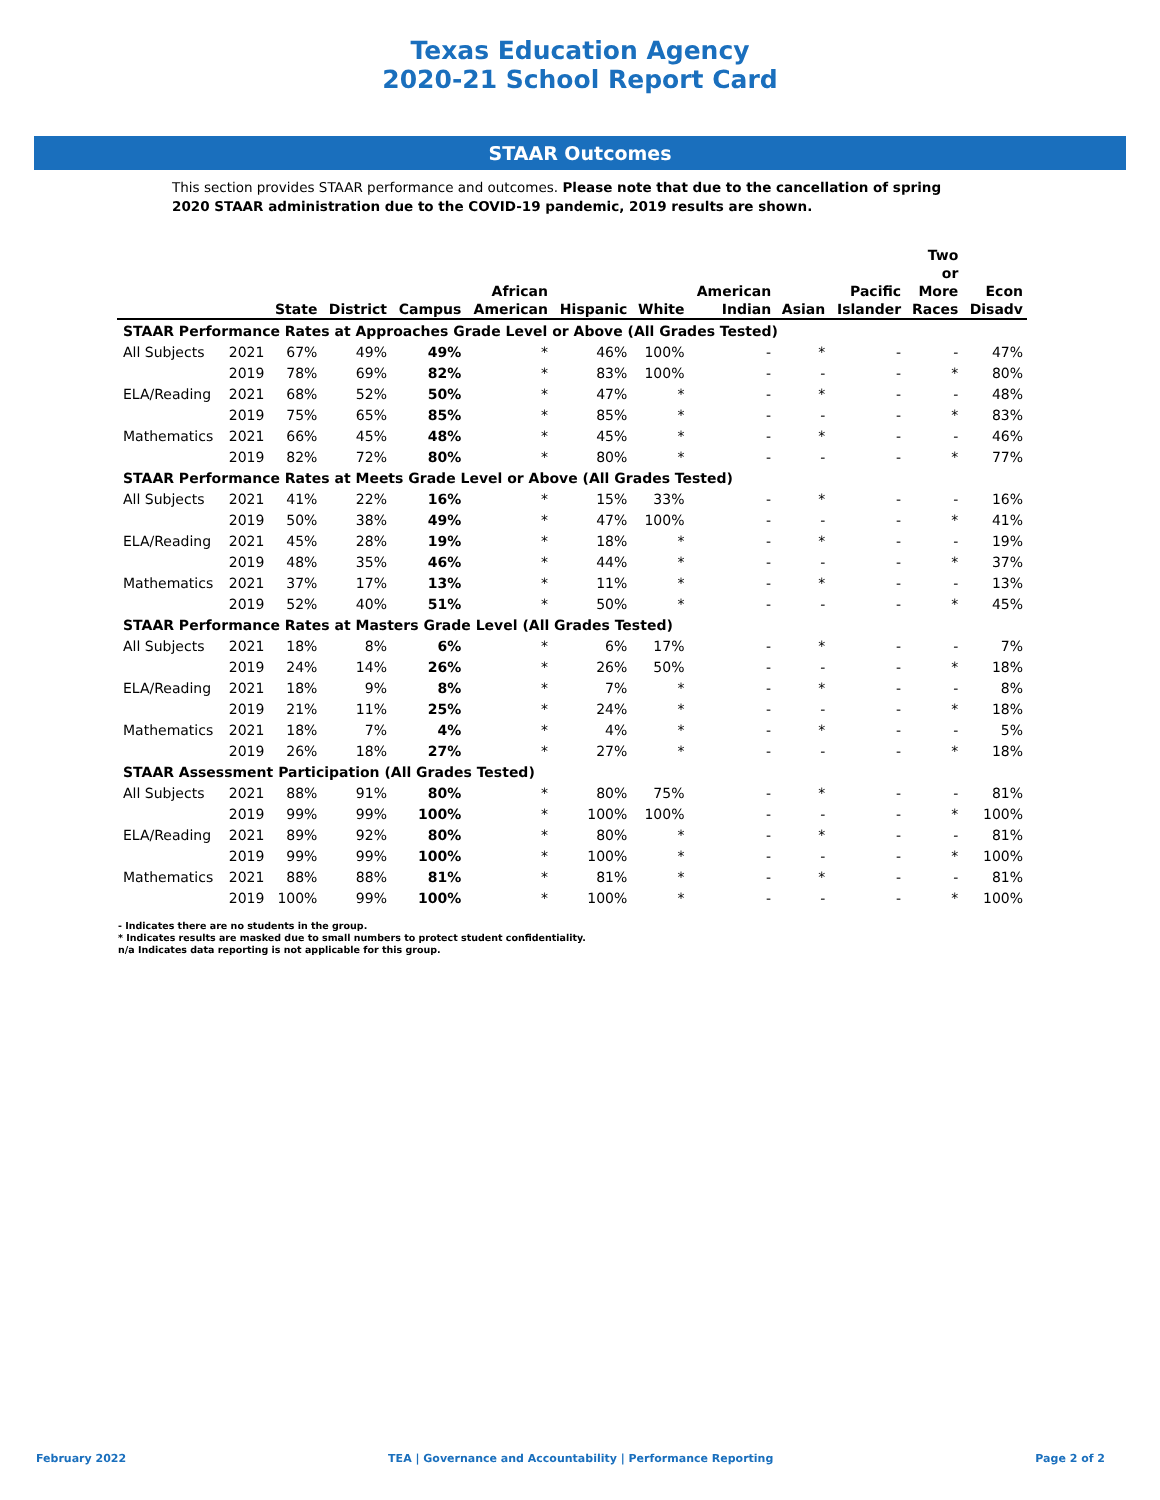Texas Education Agency
2020-21 School Report Card
STAAR Outcomes
This section provides STAAR performance and outcomes. Please note that due to the cancellation of spring 2020 STAAR administration due to the COVID-19 pandemic, 2019 results are shown.
| | | State | District | Campus | African American | Hispanic | White | American Indian | Asian | Pacific Islander | Two or More Races | Econ Disadv |
| --- | --- | --- | --- | --- | --- | --- | --- | --- | --- | --- | --- | --- |
| STAAR Performance Rates at Approaches Grade Level or Above (All Grades Tested) | | | | | | | | | | | | |
| All Subjects | 2021 | 67% | 49% | 49% | * | 46% | 100% | - | * | - | - | 47% |
| | 2019 | 78% | 69% | 82% | * | 83% | 100% | - | - | - | * | 80% |
| ELA/Reading | 2021 | 68% | 52% | 50% | * | 47% | * | - | * | - | - | 48% |
| | 2019 | 75% | 65% | 85% | * | 85% | * | - | - | - | * | 83% |
| Mathematics | 2021 | 66% | 45% | 48% | * | 45% | * | - | * | - | - | 46% |
| | 2019 | 82% | 72% | 80% | * | 80% | * | - | - | - | * | 77% |
| STAAR Performance Rates at Meets Grade Level or Above (All Grades Tested) | | | | | | | | | | | | |
| All Subjects | 2021 | 41% | 22% | 16% | * | 15% | 33% | - | * | - | - | 16% |
| | 2019 | 50% | 38% | 49% | * | 47% | 100% | - | - | - | * | 41% |
| ELA/Reading | 2021 | 45% | 28% | 19% | * | 18% | * | - | * | - | - | 19% |
| | 2019 | 48% | 35% | 46% | * | 44% | * | - | - | - | * | 37% |
| Mathematics | 2021 | 37% | 17% | 13% | * | 11% | * | - | * | - | - | 13% |
| | 2019 | 52% | 40% | 51% | * | 50% | * | - | - | - | * | 45% |
| STAAR Performance Rates at Masters Grade Level (All Grades Tested) | | | | | | | | | | | | |
| All Subjects | 2021 | 18% | 8% | 6% | * | 6% | 17% | - | * | - | - | 7% |
| | 2019 | 24% | 14% | 26% | * | 26% | 50% | - | - | - | * | 18% |
| ELA/Reading | 2021 | 18% | 9% | 8% | * | 7% | * | - | * | - | - | 8% |
| | 2019 | 21% | 11% | 25% | * | 24% | * | - | - | - | * | 18% |
| Mathematics | 2021 | 18% | 7% | 4% | * | 4% | * | - | * | - | - | 5% |
| | 2019 | 26% | 18% | 27% | * | 27% | * | - | - | - | * | 18% |
| STAAR Assessment Participation (All Grades Tested) | | | | | | | | | | | | |
| All Subjects | 2021 | 88% | 91% | 80% | * | 80% | 75% | - | * | - | - | 81% |
| | 2019 | 99% | 99% | 100% | * | 100% | 100% | - | - | - | * | 100% |
| ELA/Reading | 2021 | 89% | 92% | 80% | * | 80% | * | - | * | - | - | 81% |
| | 2019 | 99% | 99% | 100% | * | 100% | * | - | - | - | * | 100% |
| Mathematics | 2021 | 88% | 88% | 81% | * | 81% | * | - | * | - | - | 81% |
| | 2019 | 100% | 99% | 100% | * | 100% | * | - | - | - | * | 100% |
- Indicates there are no students in the group.
* Indicates results are masked due to small numbers to protect student confidentiality.
n/a Indicates data reporting is not applicable for this group.
February 2022 TEA | Governance and Accountability | Performance Reporting Page 2 of 2